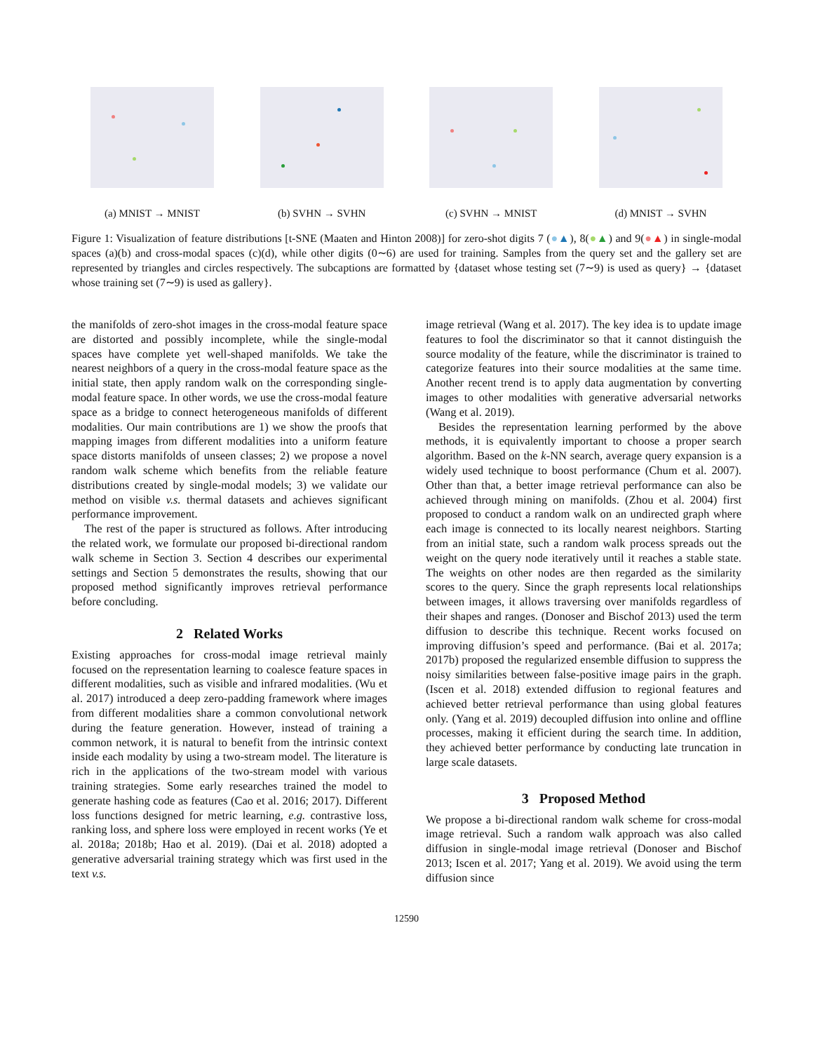(a) MNIST → MNIST (b) SVHN → SVHN (c) SVHN → MNIST (d) MNIST → SVHN
Figure 1: Visualization of feature distributions [t-SNE (Maaten and Hinton 2008)] for zero-shot digits 7 (●▲), 8(●▲) and 9(●▲) in single-modal spaces (a)(b) and cross-modal spaces (c)(d), while other digits (0∼6) are used for training. Samples from the query set and the gallery set are represented by triangles and circles respectively. The subcaptions are formatted by {dataset whose testing set (7∼9) is used as query} → {dataset whose training set (7∼9) is used as gallery}.
the manifolds of zero-shot images in the cross-modal feature space are distorted and possibly incomplete, while the single-modal spaces have complete yet well-shaped manifolds. We take the nearest neighbors of a query in the cross-modal feature space as the initial state, then apply random walk on the corresponding single-modal feature space. In other words, we use the cross-modal feature space as a bridge to connect heterogeneous manifolds of different modalities. Our main contributions are 1) we show the proofs that mapping images from different modalities into a uniform feature space distorts manifolds of unseen classes; 2) we propose a novel random walk scheme which benefits from the reliable feature distributions created by single-modal models; 3) we validate our method on visible v.s. thermal datasets and achieves significant performance improvement.
The rest of the paper is structured as follows. After introducing the related work, we formulate our proposed bi-directional random walk scheme in Section 3. Section 4 describes our experimental settings and Section 5 demonstrates the results, showing that our proposed method significantly improves retrieval performance before concluding.
2 Related Works
Existing approaches for cross-modal image retrieval mainly focused on the representation learning to coalesce feature spaces in different modalities, such as visible and infrared modalities. (Wu et al. 2017) introduced a deep zero-padding framework where images from different modalities share a common convolutional network during the feature generation. However, instead of training a common network, it is natural to benefit from the intrinsic context inside each modality by using a two-stream model. The literature is rich in the applications of the two-stream model with various training strategies. Some early researches trained the model to generate hashing code as features (Cao et al. 2016; 2017). Different loss functions designed for metric learning, e.g. contrastive loss, ranking loss, and sphere loss were employed in recent works (Ye et al. 2018a; 2018b; Hao et al. 2019). (Dai et al. 2018) adopted a generative adversarial training strategy which was first used in the text v.s.
image retrieval (Wang et al. 2017). The key idea is to update image features to fool the discriminator so that it cannot distinguish the source modality of the feature, while the discriminator is trained to categorize features into their source modalities at the same time. Another recent trend is to apply data augmentation by converting images to other modalities with generative adversarial networks (Wang et al. 2019).
Besides the representation learning performed by the above methods, it is equivalently important to choose a proper search algorithm. Based on the k-NN search, average query expansion is a widely used technique to boost performance (Chum et al. 2007). Other than that, a better image retrieval performance can also be achieved through mining on manifolds. (Zhou et al. 2004) first proposed to conduct a random walk on an undirected graph where each image is connected to its locally nearest neighbors. Starting from an initial state, such a random walk process spreads out the weight on the query node iteratively until it reaches a stable state. The weights on other nodes are then regarded as the similarity scores to the query. Since the graph represents local relationships between images, it allows traversing over manifolds regardless of their shapes and ranges. (Donoser and Bischof 2013) used the term diffusion to describe this technique. Recent works focused on improving diffusion’s speed and performance. (Bai et al. 2017a; 2017b) proposed the regularized ensemble diffusion to suppress the noisy similarities between false-positive image pairs in the graph. (Iscen et al. 2018) extended diffusion to regional features and achieved better retrieval performance than using global features only. (Yang et al. 2019) decoupled diffusion into online and offline processes, making it efficient during the search time. In addition, they achieved better performance by conducting late truncation in large scale datasets.
3 Proposed Method
We propose a bi-directional random walk scheme for cross-modal image retrieval. Such a random walk approach was also called diffusion in single-modal image retrieval (Donoser and Bischof 2013; Iscen et al. 2017; Yang et al. 2019). We avoid using the term diffusion since
12590